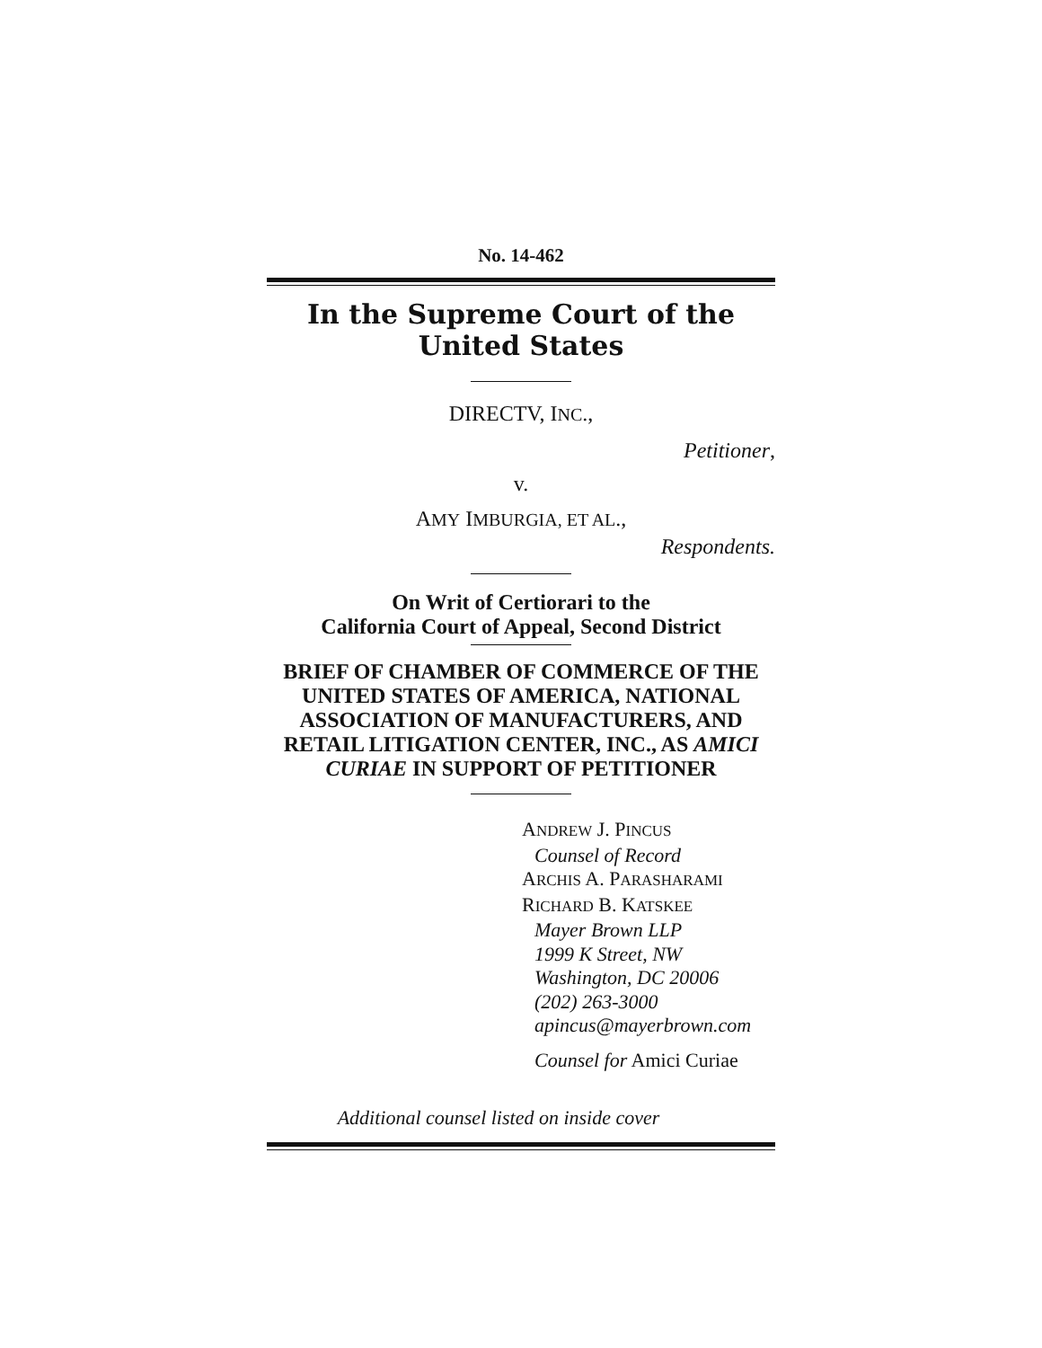No. 14-462
In the Supreme Court of the United States
DIRECTV, INC.,
Petitioner,
v.
AMY IMBURGIA, ET AL.,
Respondents.
On Writ of Certiorari to the
California Court of Appeal, Second District
BRIEF OF CHAMBER OF COMMERCE OF THE UNITED STATES OF AMERICA, NATIONAL ASSOCIATION OF MANUFACTURERS, AND RETAIL LITIGATION CENTER, INC., AS AMICI CURIAE IN SUPPORT OF PETITIONER
ANDREW J. PINCUS
Counsel of Record
ARCHIS A. PARASHARAMI
RICHARD B. KATSKEE
Mayer Brown LLP
1999 K Street, NW
Washington, DC 20006
(202) 263-3000
apincus@mayerbrown.com
Counsel for Amici Curiae
Additional counsel listed on inside cover